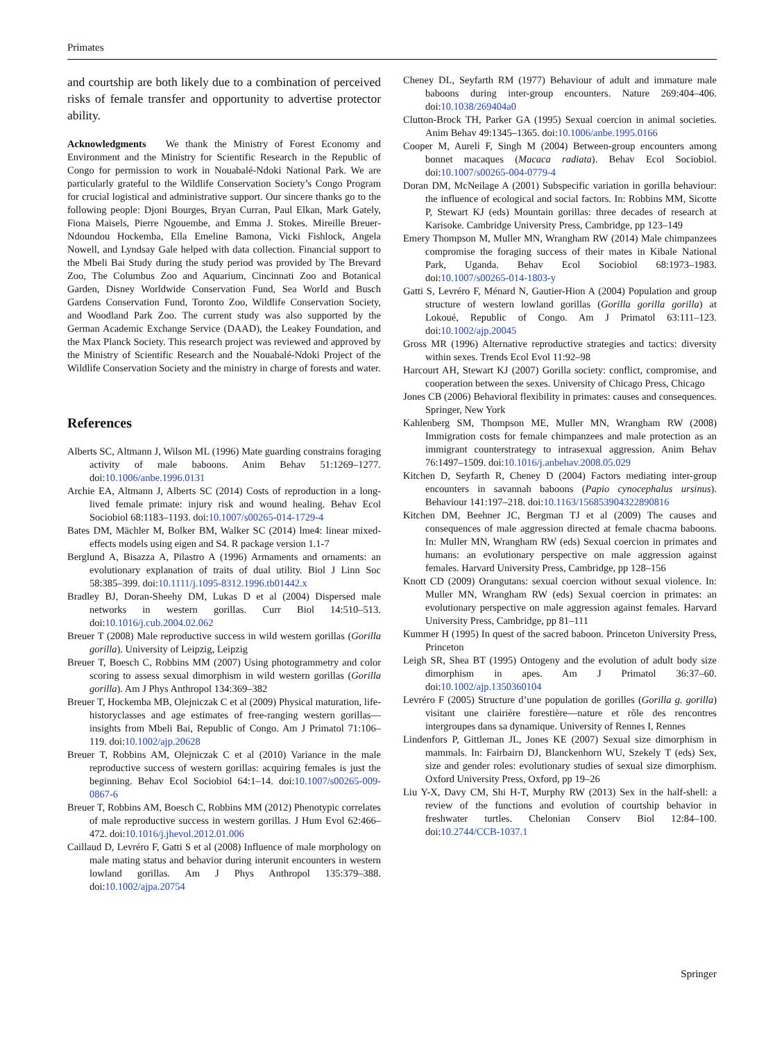Primates
and courtship are both likely due to a combination of perceived risks of female transfer and opportunity to advertise protector ability.
Acknowledgments We thank the Ministry of Forest Economy and Environment and the Ministry for Scientific Research in the Republic of Congo for permission to work in Nouabalé-Ndoki National Park. We are particularly grateful to the Wildlife Conservation Society’s Congo Program for crucial logistical and administrative support. Our sincere thanks go to the following people: Djoni Bourges, Bryan Curran, Paul Elkan, Mark Gately, Fiona Maisels, Pierre Ngouembe, and Emma J. Stokes. Mireille Breuer-Ndoundou Hockemba, Ella Emeline Bamona, Vicki Fishlock, Angela Nowell, and Lyndsay Gale helped with data collection. Financial support to the Mbeli Bai Study during the study period was provided by The Brevard Zoo, The Columbus Zoo and Aquarium, Cincinnati Zoo and Botanical Garden, Disney Worldwide Conservation Fund, Sea World and Busch Gardens Conservation Fund, Toronto Zoo, Wildlife Conservation Society, and Woodland Park Zoo. The current study was also supported by the German Academic Exchange Service (DAAD), the Leakey Foundation, and the Max Planck Society. This research project was reviewed and approved by the Ministry of Scientific Research and the Nouabalé-Ndoki Project of the Wildlife Conservation Society and the ministry in charge of forests and water.
References
Alberts SC, Altmann J, Wilson ML (1996) Mate guarding constrains foraging activity of male baboons. Anim Behav 51:1269–1277. doi:10.1006/anbe.1996.0131
Archie EA, Altmann J, Alberts SC (2014) Costs of reproduction in a long-lived female primate: injury risk and wound healing. Behav Ecol Sociobiol 68:1183–1193. doi:10.1007/s00265-014-1729-4
Bates DM, Mächler M, Bolker BM, Walker SC (2014) lme4: linear mixed-effects models using eigen and S4. R package version 1.1-7
Berglund A, Bisazza A, Pilastro A (1996) Armaments and ornaments: an evolutionary explanation of traits of dual utility. Biol J Linn Soc 58:385–399. doi:10.1111/j.1095-8312.1996.tb01442.x
Bradley BJ, Doran-Sheehy DM, Lukas D et al (2004) Dispersed male networks in western gorillas. Curr Biol 14:510–513. doi:10.1016/j.cub.2004.02.062
Breuer T (2008) Male reproductive success in wild western gorillas (Gorilla gorilla). University of Leipzig, Leipzig
Breuer T, Boesch C, Robbins MM (2007) Using photogrammetry and color scoring to assess sexual dimorphism in wild western gorillas (Gorilla gorilla). Am J Phys Anthropol 134:369–382
Breuer T, Hockemba MB, Olejniczak C et al (2009) Physical maturation, life-historyclasses and age estimates of free-ranging western gorillas—insights from Mbeli Bai, Republic of Congo. Am J Primatol 71:106–119. doi:10.1002/ajp.20628
Breuer T, Robbins AM, Olejniczak C et al (2010) Variance in the male reproductive success of western gorillas: acquiring females is just the beginning. Behav Ecol Sociobiol 64:1–14. doi:10.1007/s00265-009-0867-6
Breuer T, Robbins AM, Boesch C, Robbins MM (2012) Phenotypic correlates of male reproductive success in western gorillas. J Hum Evol 62:466–472. doi:10.1016/j.jhevol.2012.01.006
Caillaud D, Levréro F, Gatti S et al (2008) Influence of male morphology on male mating status and behavior during interunit encounters in western lowland gorillas. Am J Phys Anthropol 135:379–388. doi:10.1002/ajpa.20754
Cheney DL, Seyfarth RM (1977) Behaviour of adult and immature male baboons during inter-group encounters. Nature 269:404–406. doi:10.1038/269404a0
Clutton-Brock TH, Parker GA (1995) Sexual coercion in animal societies. Anim Behav 49:1345–1365. doi:10.1006/anbe.1995.0166
Cooper M, Aureli F, Singh M (2004) Between-group encounters among bonnet macaques (Macaca radiata). Behav Ecol Sociobiol. doi:10.1007/s00265-004-0779-4
Doran DM, McNeilage A (2001) Subspecific variation in gorilla behaviour: the influence of ecological and social factors. In: Robbins MM, Sicotte P, Stewart KJ (eds) Mountain gorillas: three decades of research at Karisoke. Cambridge University Press, Cambridge, pp 123–149
Emery Thompson M, Muller MN, Wrangham RW (2014) Male chimpanzees compromise the foraging success of their mates in Kibale National Park, Uganda. Behav Ecol Sociobiol 68:1973–1983. doi:10.1007/s00265-014-1803-y
Gatti S, Levréro F, Ménard N, Gautier-Hion A (2004) Population and group structure of western lowland gorillas (Gorilla gorilla gorilla) at Lokoué, Republic of Congo. Am J Primatol 63:111–123. doi:10.1002/ajp.20045
Gross MR (1996) Alternative reproductive strategies and tactics: diversity within sexes. Trends Ecol Evol 11:92–98
Harcourt AH, Stewart KJ (2007) Gorilla society: conflict, compromise, and cooperation between the sexes. University of Chicago Press, Chicago
Jones CB (2006) Behavioral flexibility in primates: causes and consequences. Springer, New York
Kahlenberg SM, Thompson ME, Muller MN, Wrangham RW (2008) Immigration costs for female chimpanzees and male protection as an immigrant counterstrategy to intrasexual aggression. Anim Behav 76:1497–1509. doi:10.1016/j.anbehav.2008.05.029
Kitchen D, Seyfarth R, Cheney D (2004) Factors mediating inter-group encounters in savannah baboons (Papio cynocephalus ursinus). Behaviour 141:197–218. doi:10.1163/156853904322890816
Kitchen DM, Beehner JC, Bergman TJ et al (2009) The causes and consequences of male aggression directed at female chacma baboons. In: Muller MN, Wrangham RW (eds) Sexual coercion in primates and humans: an evolutionary perspective on male aggression against females. Harvard University Press, Cambridge, pp 128–156
Knott CD (2009) Orangutans: sexual coercion without sexual violence. In: Muller MN, Wrangham RW (eds) Sexual coercion in primates: an evolutionary perspective on male aggression against females. Harvard University Press, Cambridge, pp 81–111
Kummer H (1995) In quest of the sacred baboon. Princeton University Press, Princeton
Leigh SR, Shea BT (1995) Ontogeny and the evolution of adult body size dimorphism in apes. Am J Primatol 36:37–60. doi:10.1002/ajp.1350360104
Levréro F (2005) Structure d’une population de gorilles (Gorilla g. gorilla) visitant une clairière forestière—nature et rôle des rencontres intergroupes dans sa dynamique. University of Rennes I, Rennes
Lindenfors P, Gittleman JL, Jones KE (2007) Sexual size dimorphism in mammals. In: Fairbairn DJ, Blanckenhorn WU, Szekely T (eds) Sex, size and gender roles: evolutionary studies of sexual size dimorphism. Oxford University Press, Oxford, pp 19–26
Liu Y-X, Davy CM, Shi H-T, Murphy RW (2013) Sex in the half-shell: a review of the functions and evolution of courtship behavior in freshwater turtles. Chelonian Conserv Biol 12:84–100. doi:10.2744/CCB-1037.1
Springer